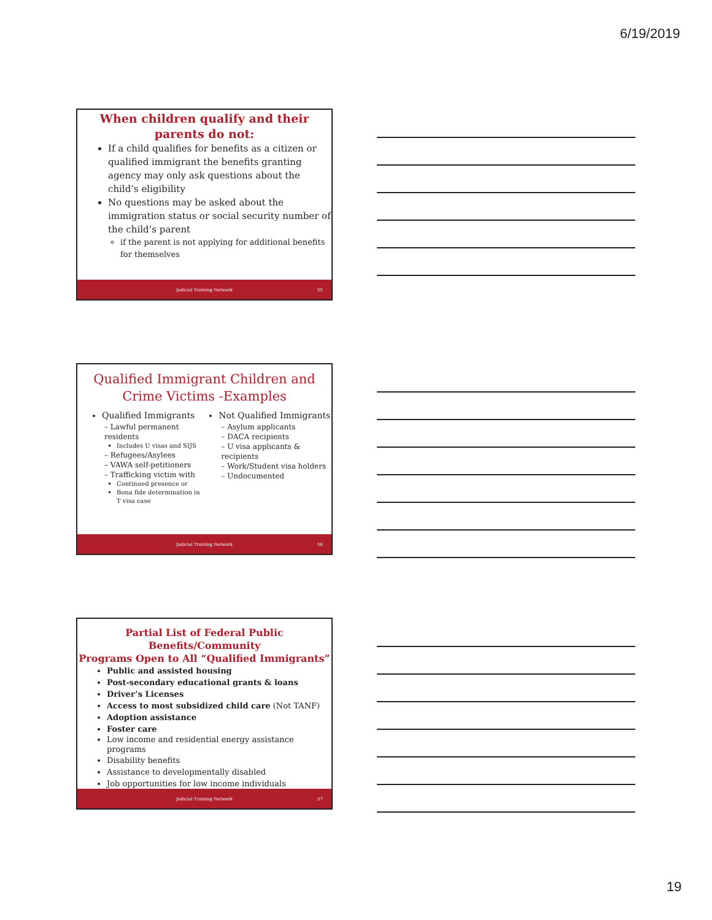6/19/2019
When children qualify and their
parents do not:
If a child qualifies for benefits as a citizen or qualified immigrant the benefits granting agency may only ask questions about the child’s eligibility
No questions may be asked about the immigration status or social security number of the child’s parent
if the parent is not applying for additional benefits for themselves
Judicial Training Network 55
Qualified Immigrant Children and
Crime Victims -Examples
Qualified Immigrants
– Lawful permanent residents
Includes U visas and SIJS
– Refugees/Asylees
– VAWA self-petitioners
– Trafficking victim with
Continued presence or
Bona fide determination in T visa case
Not Qualified Immigrants
– Asylum applicants
– DACA recipients
– U visa applicants & recipients
– Work/Student visa holders
– Undocumented
Judicial Training Network 56
Partial List of Federal Public Benefits/Community
Programs Open to All “Qualified Immigrants”
Public and assisted housing
Post-secondary educational grants & loans
Driver’s Licenses
Access to most subsidized child care (Not TANF)
Adoption assistance
Foster care
Low income and residential energy assistance programs
Disability benefits
Assistance to developmentally disabled
Job opportunities for low income individuals
Judicial Training Network 57
19